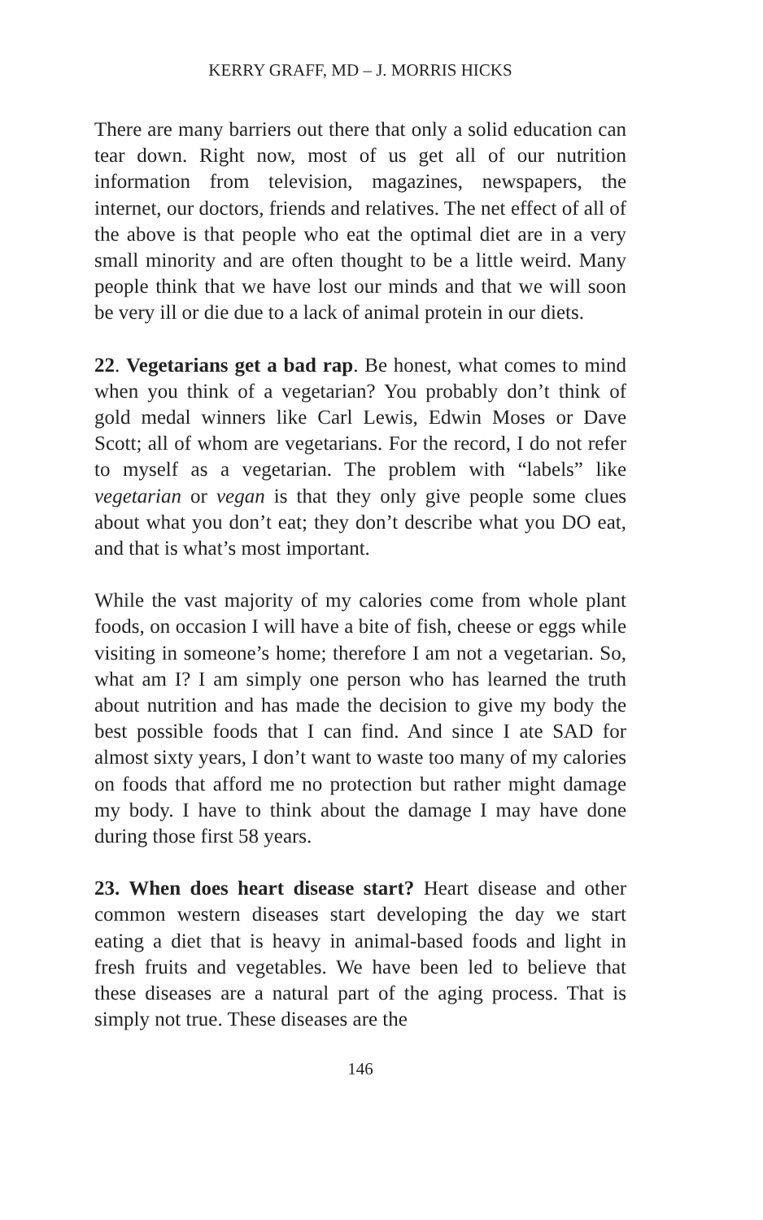KERRY GRAFF, MD – J. MORRIS HICKS
There are many barriers out there that only a solid education can tear down. Right now, most of us get all of our nutrition information from television, magazines, newspapers, the internet, our doctors, friends and relatives. The net effect of all of the above is that people who eat the optimal diet are in a very small minority and are often thought to be a little weird. Many people think that we have lost our minds and that we will soon be very ill or die due to a lack of animal protein in our diets.
22. Vegetarians get a bad rap. Be honest, what comes to mind when you think of a vegetarian? You probably don’t think of gold medal winners like Carl Lewis, Edwin Moses or Dave Scott; all of whom are vegetarians. For the record, I do not refer to myself as a vegetarian. The problem with “labels” like vegetarian or vegan is that they only give people some clues about what you don’t eat; they don’t describe what you DO eat, and that is what’s most important.
While the vast majority of my calories come from whole plant foods, on occasion I will have a bite of fish, cheese or eggs while visiting in someone’s home; therefore I am not a vegetarian. So, what am I? I am simply one person who has learned the truth about nutrition and has made the decision to give my body the best possible foods that I can find. And since I ate SAD for almost sixty years, I don’t want to waste too many of my calories on foods that afford me no protection but rather might damage my body. I have to think about the damage I may have done during those first 58 years.
23. When does heart disease start? Heart disease and other common western diseases start developing the day we start eating a diet that is heavy in animal-based foods and light in fresh fruits and vegetables. We have been led to believe that these diseases are a natural part of the aging process. That is simply not true. These diseases are the
146